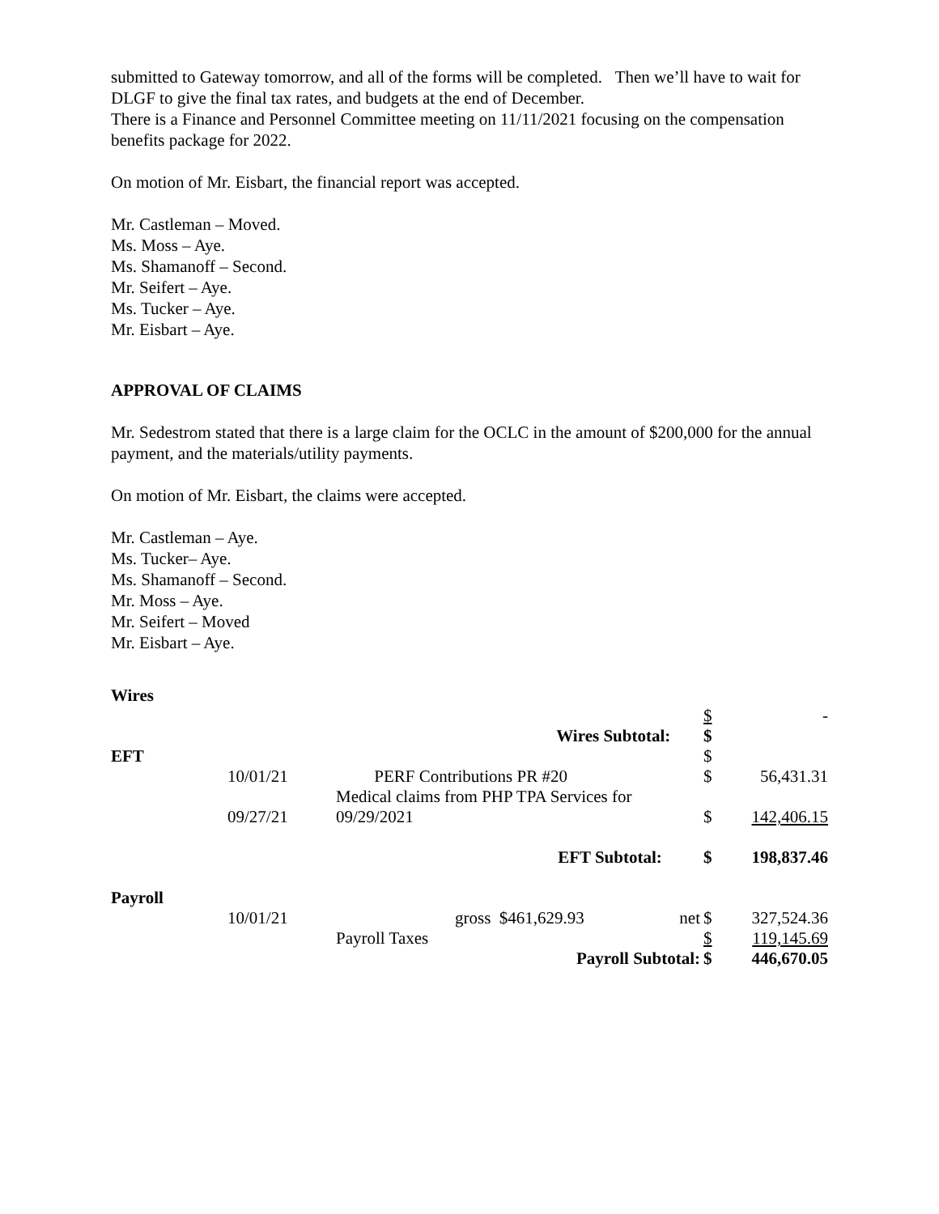submitted to Gateway tomorrow, and all of the forms will be completed. Then we’ll have to wait for DLGF to give the final tax rates, and budgets at the end of December.
There is a Finance and Personnel Committee meeting on 11/11/2021 focusing on the compensation benefits package for 2022.
On motion of Mr. Eisbart, the financial report was accepted.
Mr. Castleman – Moved.
Ms. Moss – Aye.
Ms. Shamanoff – Second.
Mr. Seifert – Aye.
Ms. Tucker – Aye.
Mr. Eisbart – Aye.
APPROVAL OF CLAIMS
Mr. Sedestrom stated that there is a large claim for the OCLC in the amount of $200,000 for the annual payment, and the materials/utility payments.
On motion of Mr. Eisbart, the claims were accepted.
Mr. Castleman – Aye.
Ms. Tucker– Aye.
Ms. Shamanoff – Second.
Mr. Moss – Aye.
Mr. Seifert – Moved
Mr. Eisbart – Aye.
| Wires | | | | |
| | | | $ | - |
| | | Wires Subtotal: | $ | |
| EFT | | | $ | |
| | 10/01/21 | PERF Contributions PR #20 | $ | 56,431.31 |
| | 09/27/21 | Medical claims from PHP TPA Services for 09/29/2021 | $ | 142,406.15 |
| | | EFT Subtotal: | $ | 198,837.46 |
| Payroll | | | | |
| | 10/01/21 | gross $461,629.93 net | $ | 327,524.36 |
| | | Payroll Taxes | $ | 119,145.69 |
| | | Payroll Subtotal: | $ | 446,670.05 |